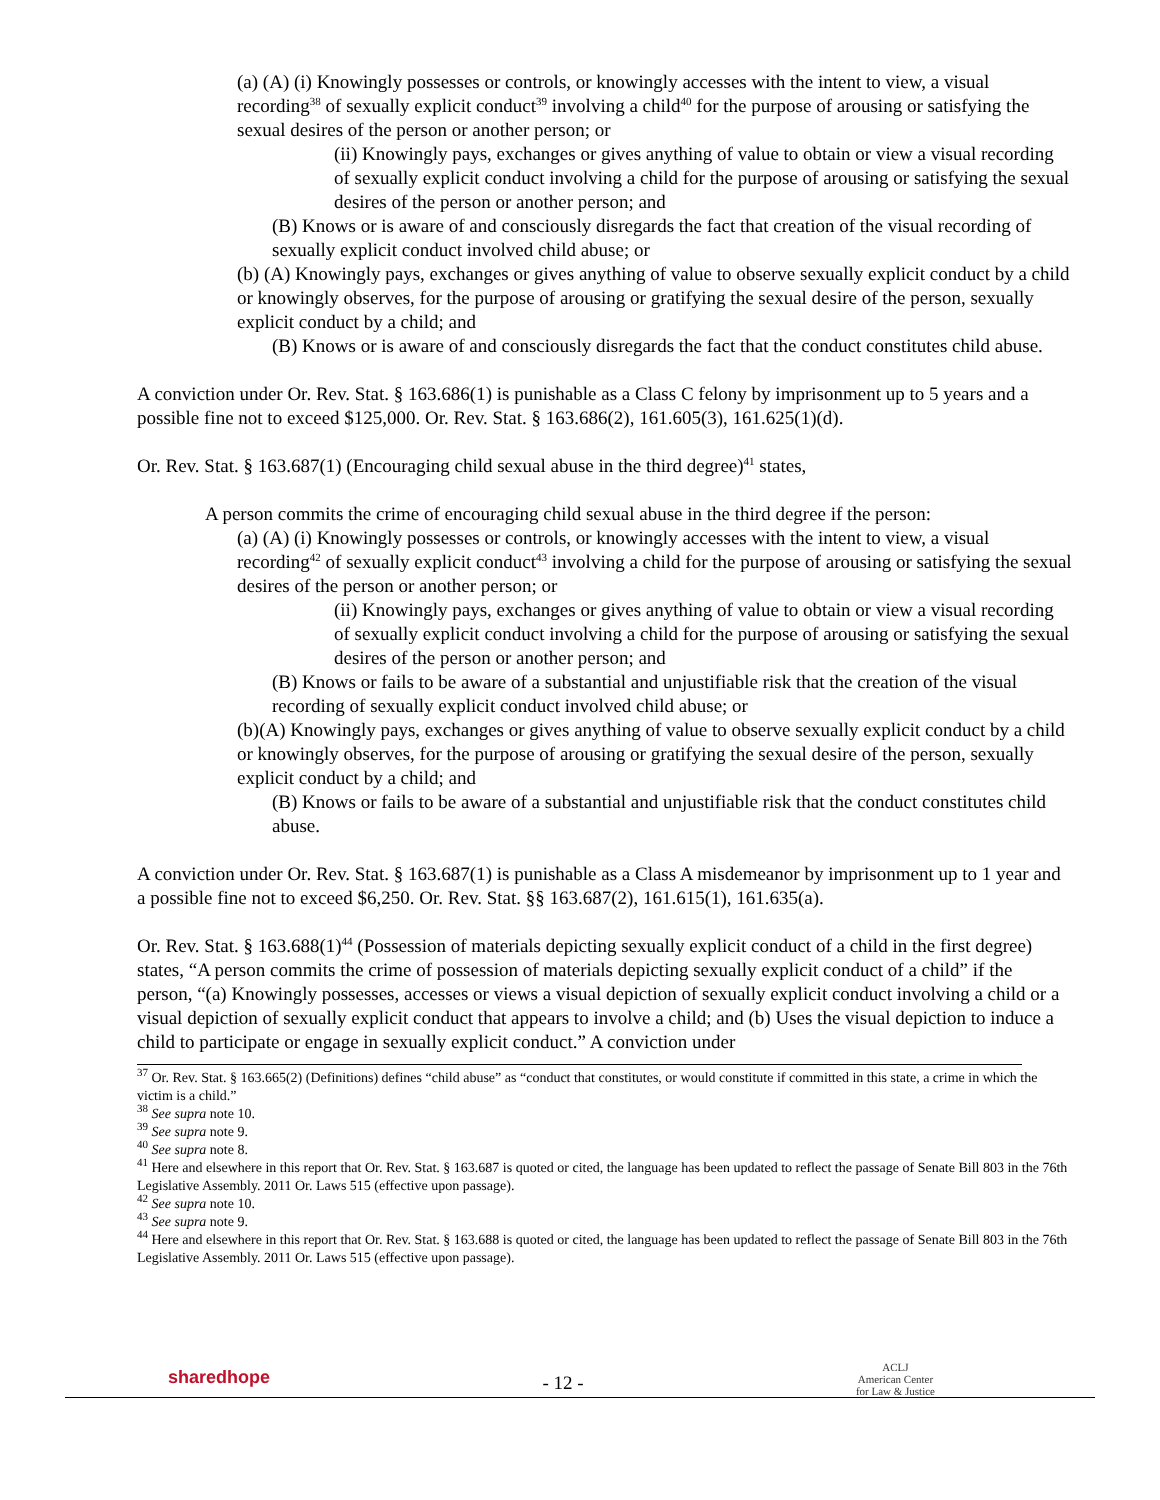(a) (A) (i) Knowingly possesses or controls, or knowingly accesses with the intent to view, a visual recording<sup>38</sup> of sexually explicit conduct<sup>39</sup> involving a child<sup>40</sup> for the purpose of arousing or satisfying the sexual desires of the person or another person; or
(ii) Knowingly pays, exchanges or gives anything of value to obtain or view a visual recording of sexually explicit conduct involving a child for the purpose of arousing or satisfying the sexual desires of the person or another person; and
(B) Knows or is aware of and consciously disregards the fact that creation of the visual recording of sexually explicit conduct involved child abuse; or
(b) (A) Knowingly pays, exchanges or gives anything of value to observe sexually explicit conduct by a child or knowingly observes, for the purpose of arousing or gratifying the sexual desire of the person, sexually explicit conduct by a child; and
(B) Knows or is aware of and consciously disregards the fact that the conduct constitutes child abuse.
A conviction under Or. Rev. Stat. § 163.686(1) is punishable as a Class C felony by imprisonment up to 5 years and a possible fine not to exceed $125,000. Or. Rev. Stat. § 163.686(2), 161.605(3), 161.625(1)(d).
Or. Rev. Stat. § 163.687(1) (Encouraging child sexual abuse in the third degree)<sup>41</sup> states,
A person commits the crime of encouraging child sexual abuse in the third degree if the person:
(a) (A) (i) Knowingly possesses or controls, or knowingly accesses with the intent to view, a visual recording<sup>42</sup> of sexually explicit conduct<sup>43</sup> involving a child for the purpose of arousing or satisfying the sexual desires of the person or another person; or
(ii) Knowingly pays, exchanges or gives anything of value to obtain or view a visual recording of sexually explicit conduct involving a child for the purpose of arousing or satisfying the sexual desires of the person or another person; and
(B) Knows or fails to be aware of a substantial and unjustifiable risk that the creation of the visual recording of sexually explicit conduct involved child abuse; or
(b)(A) Knowingly pays, exchanges or gives anything of value to observe sexually explicit conduct by a child or knowingly observes, for the purpose of arousing or gratifying the sexual desire of the person, sexually explicit conduct by a child; and
(B) Knows or fails to be aware of a substantial and unjustifiable risk that the conduct constitutes child abuse.
A conviction under Or. Rev. Stat. § 163.687(1) is punishable as a Class A misdemeanor by imprisonment up to 1 year and a possible fine not to exceed $6,250. Or. Rev. Stat. §§ 163.687(2), 161.615(1), 161.635(a).
Or. Rev. Stat. § 163.688(1)<sup>44</sup> (Possession of materials depicting sexually explicit conduct of a child in the first degree) states, “A person commits the crime of possession of materials depicting sexually explicit conduct of a child” if the person, “(a) Knowingly possesses, accesses or views a visual depiction of sexually explicit conduct involving a child or a visual depiction of sexually explicit conduct that appears to involve a child; and (b) Uses the visual depiction to induce a child to participate or engage in sexually explicit conduct.” A conviction under
<sup>37</sup> Or. Rev. Stat. § 163.665(2) (Definitions) defines “child abuse” as “conduct that constitutes, or would constitute if committed in this state, a crime in which the victim is a child.”
<sup>38</sup> See supra note 10.
<sup>39</sup> See supra note 9.
<sup>40</sup> See supra note 8.
<sup>41</sup> Here and elsewhere in this report that Or. Rev. Stat. § 163.687 is quoted or cited, the language has been updated to reflect the passage of Senate Bill 803 in the 76th Legislative Assembly. 2011 Or. Laws 515 (effective upon passage).
<sup>42</sup> See supra note 10.
<sup>43</sup> See supra note 9.
<sup>44</sup> Here and elsewhere in this report that Or. Rev. Stat. § 163.688 is quoted or cited, the language has been updated to reflect the passage of Senate Bill 803 in the 76th Legislative Assembly. 2011 Or. Laws 515 (effective upon passage).
sharedhope
- 12 -
ACLJ
American Center
for Law & Justice